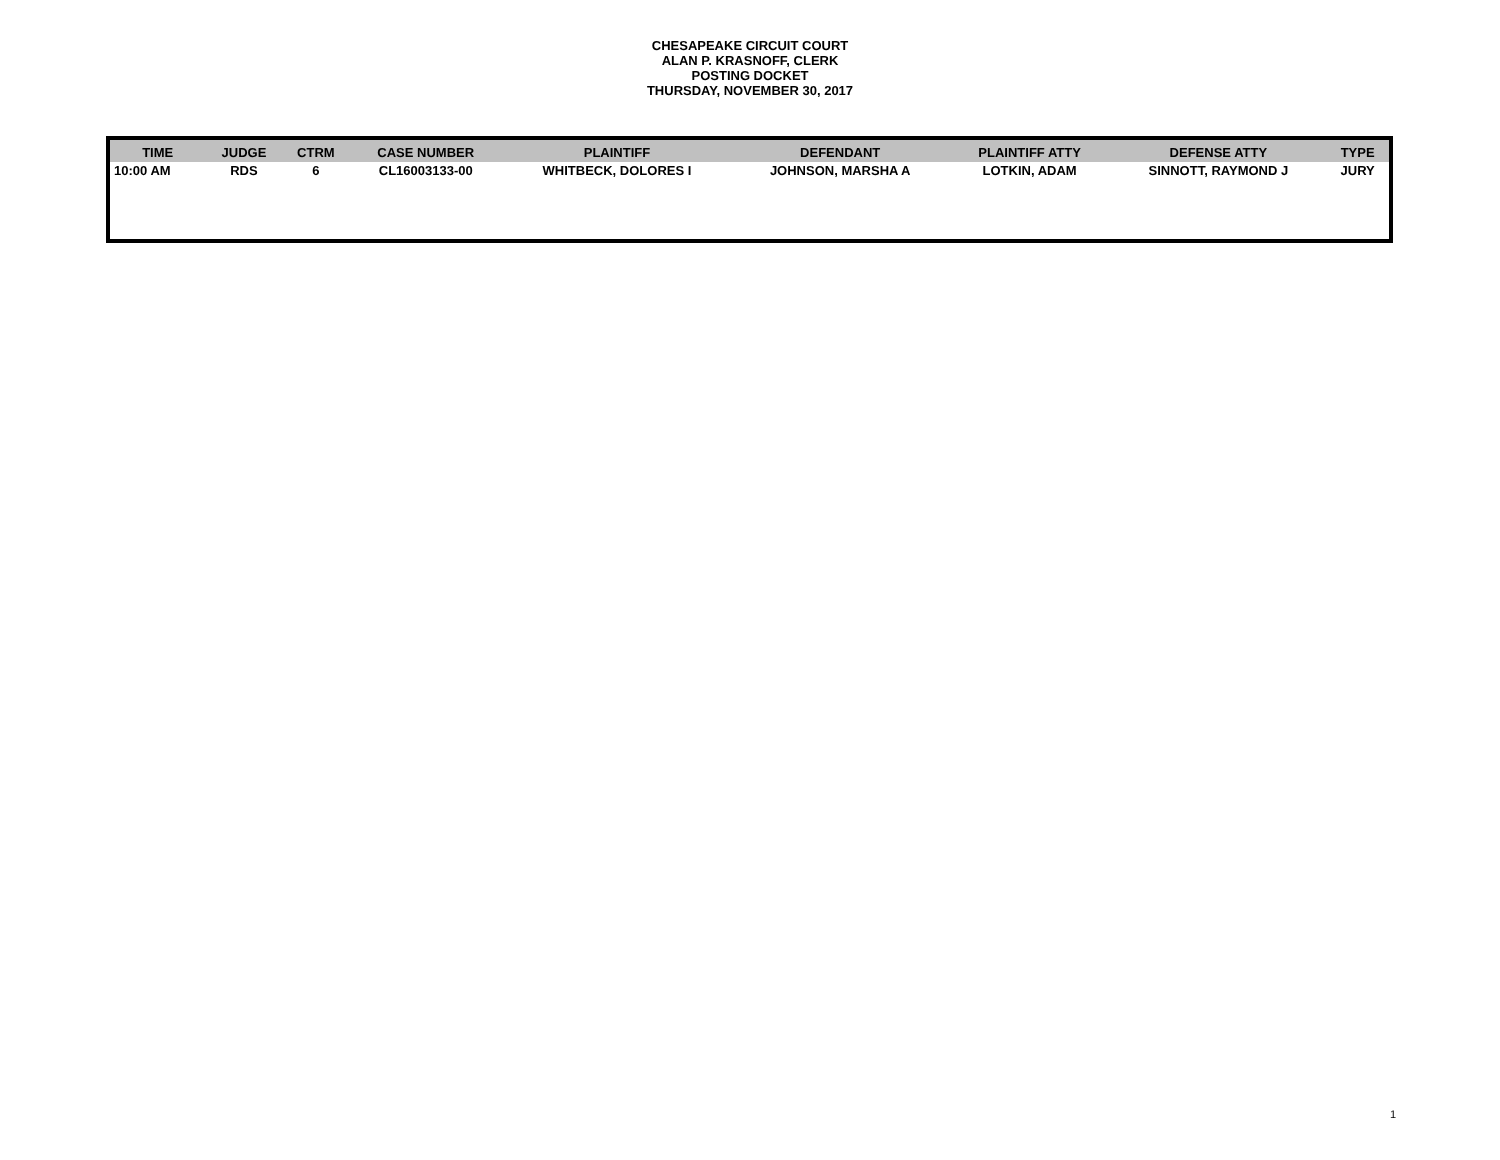CHESAPEAKE CIRCUIT COURT
ALAN P. KRASNOFF, CLERK
POSTING DOCKET
THURSDAY, NOVEMBER 30, 2017
| TIME | JUDGE | CTRM | CASE NUMBER | PLAINTIFF | DEFENDANT | PLAINTIFF ATTY | DEFENSE ATTY | TYPE |
| --- | --- | --- | --- | --- | --- | --- | --- | --- |
| 10:00 AM | RDS | 6 | CL16003133-00 | WHITBECK, DOLORES I | JOHNSON, MARSHA A | LOTKIN, ADAM | SINNOTT, RAYMOND J | JURY |
1